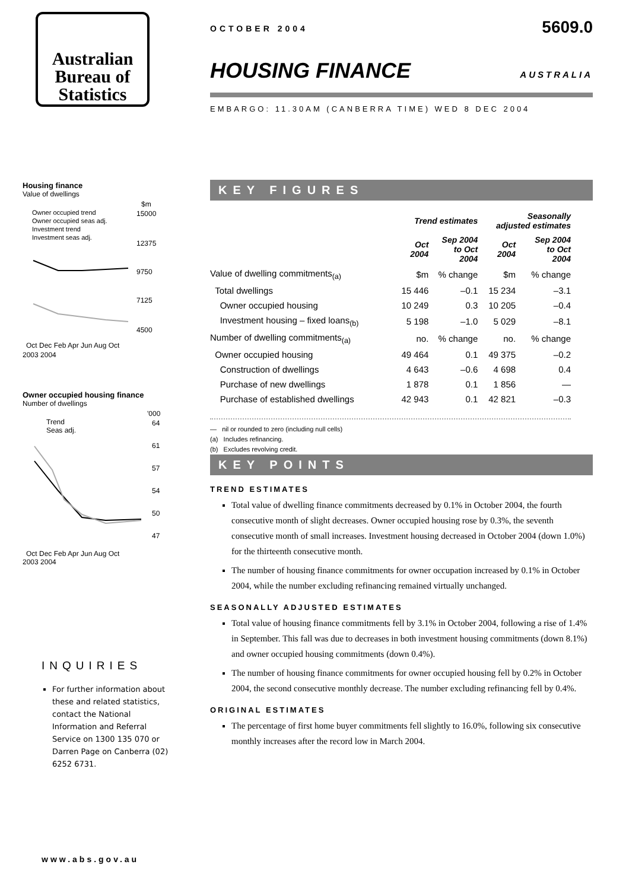Australian
Bureau of
Statistics
Housing finance
Value of dwellings
$m
15000
12375
9750
7125
4500
Owner occupied trend
Owner occupied seas adj.
Investment trend
Investment seas adj.
Oct Dec Feb Apr Jun Aug Oct
2003 2004
Owner occupied housing finance
Number of dwellings
'000
64
61
57
54
50
47
Trend
Seas adj.
Oct Dec Feb Apr Jun Aug Oct
2003 2004
INQUIRIES
For further information about these and related statistics, contact the National Information and Referral Service on 1300 135 070 or Darren Page on Canberra (02) 6252 6731.
www.abs.gov.au
OCTOBER 2004 5609.0
HOUSING FINANCE AUSTRALIA
EMBARGO: 11.30AM (CANBERRA TIME) WED 8 DEC 2004
KEY FIGURES
| | Trend estimates | | Seasonally adjusted estimates | |
| --- | --- | --- | --- | --- |
| | Oct 2004 | Sep 2004 to Oct 2004 | Oct 2004 | Sep 2004 to Oct 2004 |
| Value of dwelling commitments<sub>(a)</sub> | $m | % change | $m | % change |
| Total dwellings | 15 446 | –0.1 | 15 234 | –3.1 |
| Owner occupied housing | 10 249 | 0.3 | 10 205 | –0.4 |
| Investment housing – fixed loans<sub>(b)</sub> | 5 198 | –1.0 | 5 029 | –8.1 |
| Number of dwelling commitments<sub>(a)</sub> | no. | % change | no. | % change |
| Owner occupied housing | 49 464 | 0.1 | 49 375 | –0.2 |
| Construction of dwellings | 4 643 | –0.6 | 4 698 | 0.4 |
| Purchase of new dwellings | 1 878 | 0.1 | 1 856 | — |
| Purchase of established dwellings | 42 943 | 0.1 | 42 821 | –0.3 |
— nil or rounded to zero (including null cells)
(a) Includes refinancing.
(b) Excludes revolving credit.
KEY POINTS
TREND ESTIMATES
Total value of dwelling finance commitments decreased by 0.1% in October 2004, the fourth consecutive month of slight decreases. Owner occupied housing rose by 0.3%, the seventh consecutive month of small increases. Investment housing decreased in October 2004 (down 1.0%) for the thirteenth consecutive month.
The number of housing finance commitments for owner occupation increased by 0.1% in October 2004, while the number excluding refinancing remained virtually unchanged.
SEASONALLY ADJUSTED ESTIMATES
Total value of housing finance commitments fell by 3.1% in October 2004, following a rise of 1.4% in September. This fall was due to decreases in both investment housing commitments (down 8.1%) and owner occupied housing commitments (down 0.4%).
The number of housing finance commitments for owner occupied housing fell by 0.2% in October 2004, the second consecutive monthly decrease. The number excluding refinancing fell by 0.4%.
ORIGINAL ESTIMATES
The percentage of first home buyer commitments fell slightly to 16.0%, following six consecutive monthly increases after the record low in March 2004.